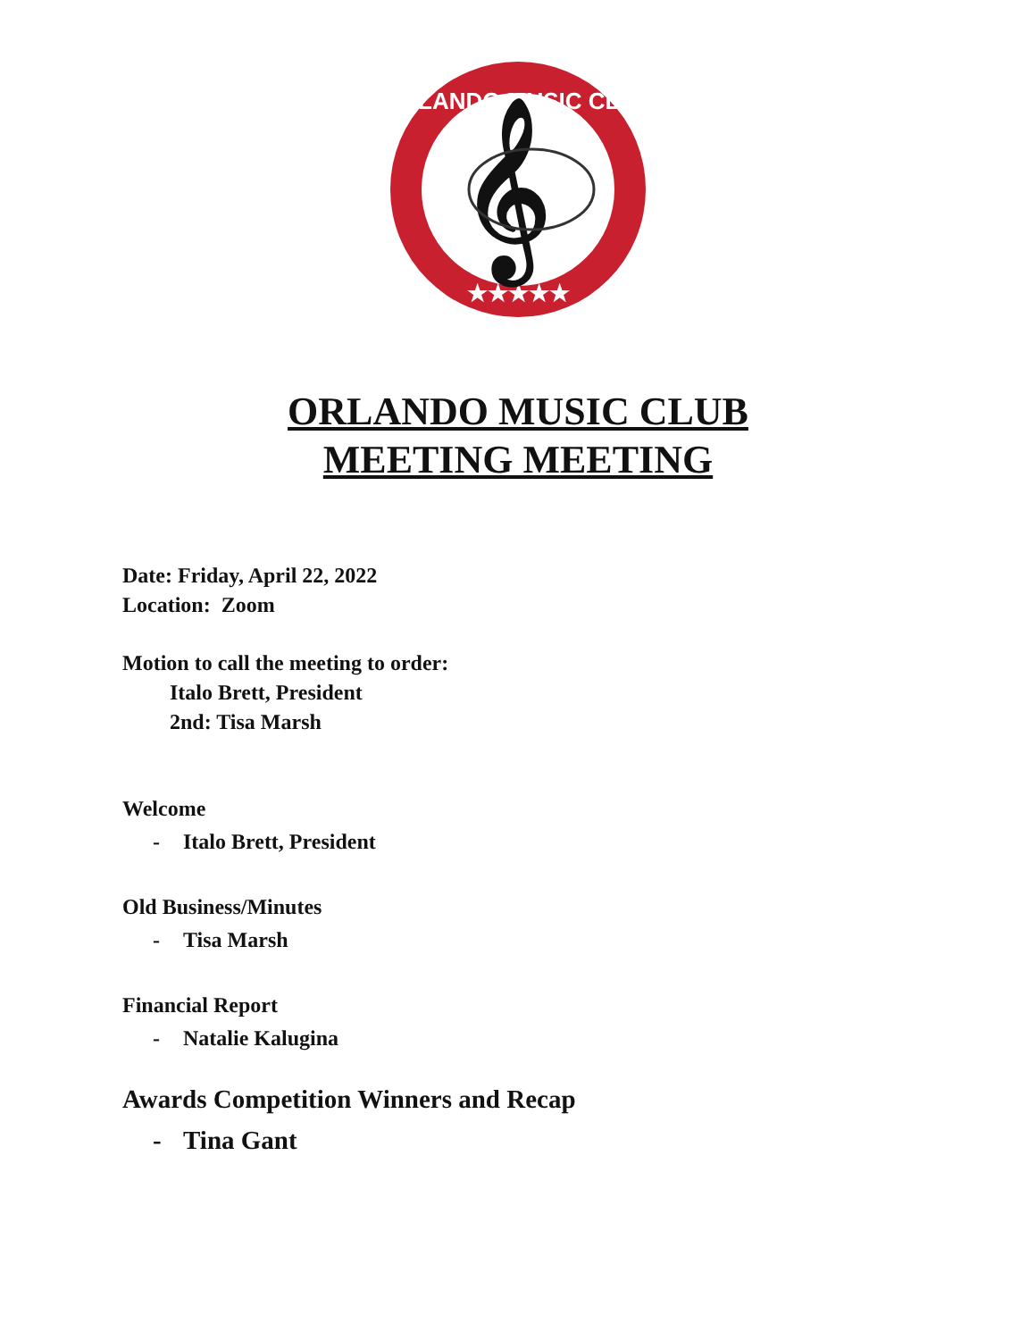ORLANDO MUSIC CLUB
★★★★★
𝄞
ORLANDO MUSIC CLUB
MEETING MEETING
Date: Friday, April 22, 2022
Location: Zoom
Motion to call the meeting to order:
Italo Brett, President
2nd: Tisa Marsh
Welcome
- Italo Brett, President
Old Business/Minutes
- Tisa Marsh
Financial Report
- Natalie Kalugina
Awards Competition Winners and Recap
- Tina Gant